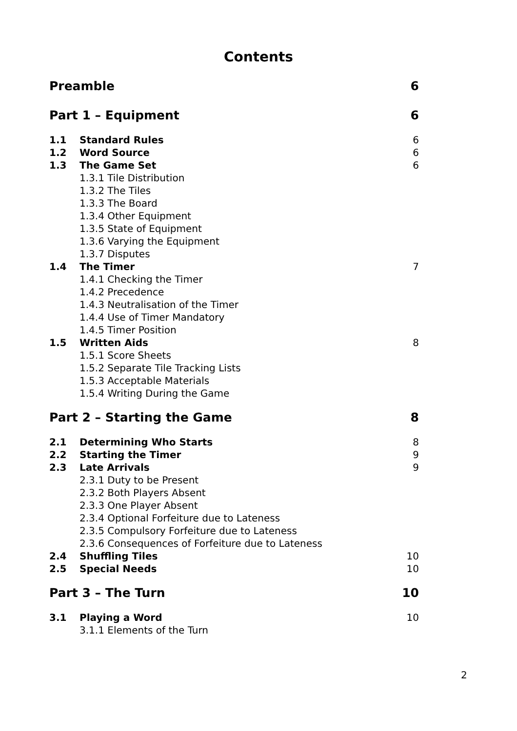Contents
Preamble 6
Part 1 – Equipment 6
1.1 Standard Rules 6
1.2 Word Source 6
1.3 The Game Set 6
1.3.1 Tile Distribution
1.3.2 The Tiles
1.3.3 The Board
1.3.4 Other Equipment
1.3.5 State of Equipment
1.3.6 Varying the Equipment
1.3.7 Disputes
1.4 The Timer 7
1.4.1 Checking the Timer
1.4.2 Precedence
1.4.3 Neutralisation of the Timer
1.4.4 Use of Timer Mandatory
1.4.5 Timer Position
1.5 Written Aids 8
1.5.1 Score Sheets
1.5.2 Separate Tile Tracking Lists
1.5.3 Acceptable Materials
1.5.4 Writing During the Game
Part 2 – Starting the Game 8
2.1 Determining Who Starts 8
2.2 Starting the Timer 9
2.3 Late Arrivals 9
2.3.1 Duty to be Present
2.3.2 Both Players Absent
2.3.3 One Player Absent
2.3.4 Optional Forfeiture due to Lateness
2.3.5 Compulsory Forfeiture due to Lateness
2.3.6 Consequences of Forfeiture due to Lateness
2.4 Shuffling Tiles 10
2.5 Special Needs 10
Part 3 – The Turn 10
3.1 Playing a Word 10
3.1.1 Elements of the Turn
2